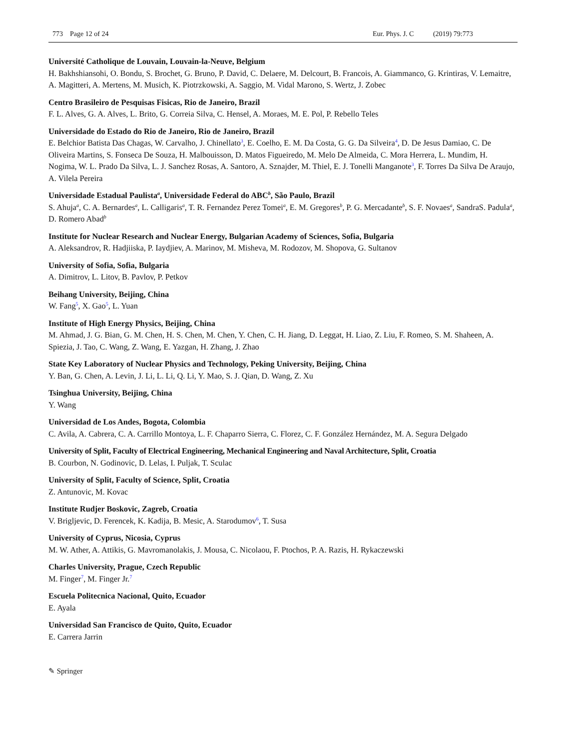773 Page 12 of 24 Eur. Phys. J. C (2019) 79:773
Université Catholique de Louvain, Louvain-la-Neuve, Belgium
H. Bakhshiansohi, O. Bondu, S. Brochet, G. Bruno, P. David, C. Delaere, M. Delcourt, B. Francois, A. Giammanco, G. Krintiras, V. Lemaitre, A. Magitteri, A. Mertens, M. Musich, K. Piotrzkowski, A. Saggio, M. Vidal Marono, S. Wertz, J. Zobec
Centro Brasileiro de Pesquisas Fisicas, Rio de Janeiro, Brazil
F. L. Alves, G. A. Alves, L. Brito, G. Correia Silva, C. Hensel, A. Moraes, M. E. Pol, P. Rebello Teles
Universidade do Estado do Rio de Janeiro, Rio de Janeiro, Brazil
E. Belchior Batista Das Chagas, W. Carvalho, J. Chinellato<sup>3</sup>, E. Coelho, E. M. Da Costa, G. G. Da Silveira<sup>4</sup>, D. De Jesus Damiao, C. De Oliveira Martins, S. Fonseca De Souza, H. Malbouisson, D. Matos Figueiredo, M. Melo De Almeida, C. Mora Herrera, L. Mundim, H. Nogima, W. L. Prado Da Silva, L. J. Sanchez Rosas, A. Santoro, A. Sznajder, M. Thiel, E. J. Tonelli Manganote<sup>3</sup>, F. Torres Da Silva De Araujo, A. Vilela Pereira
Universidade Estadual Paulista<sup>a</sup>, Universidade Federal do ABC<sup>b</sup>, São Paulo, Brazil
S. Ahuja<sup>a</sup>, C. A. Bernardes<sup>a</sup>, L. Calligaris<sup>a</sup>, T. R. Fernandez Perez Tomei<sup>a</sup>, E. M. Gregores<sup>b</sup>, P. G. Mercadante<sup>b</sup>, S. F. Novaes<sup>a</sup>, SandraS. Padula<sup>a</sup>, D. Romero Abad<sup>b</sup>
Institute for Nuclear Research and Nuclear Energy, Bulgarian Academy of Sciences, Sofia, Bulgaria
A. Aleksandrov, R. Hadjiiska, P. Iaydjiev, A. Marinov, M. Misheva, M. Rodozov, M. Shopova, G. Sultanov
University of Sofia, Sofia, Bulgaria
A. Dimitrov, L. Litov, B. Pavlov, P. Petkov
Beihang University, Beijing, China
W. Fang<sup>5</sup>, X. Gao<sup>5</sup>, L. Yuan
Institute of High Energy Physics, Beijing, China
M. Ahmad, J. G. Bian, G. M. Chen, H. S. Chen, M. Chen, Y. Chen, C. H. Jiang, D. Leggat, H. Liao, Z. Liu, F. Romeo, S. M. Shaheen, A. Spiezia, J. Tao, C. Wang, Z. Wang, E. Yazgan, H. Zhang, J. Zhao
State Key Laboratory of Nuclear Physics and Technology, Peking University, Beijing, China
Y. Ban, G. Chen, A. Levin, J. Li, L. Li, Q. Li, Y. Mao, S. J. Qian, D. Wang, Z. Xu
Tsinghua University, Beijing, China
Y. Wang
Universidad de Los Andes, Bogota, Colombia
C. Avila, A. Cabrera, C. A. Carrillo Montoya, L. F. Chaparro Sierra, C. Florez, C. F. González Hernández, M. A. Segura Delgado
University of Split, Faculty of Electrical Engineering, Mechanical Engineering and Naval Architecture, Split, Croatia
B. Courbon, N. Godinovic, D. Lelas, I. Puljak, T. Sculac
University of Split, Faculty of Science, Split, Croatia
Z. Antunovic, M. Kovac
Institute Rudjer Boskovic, Zagreb, Croatia
V. Brigljevic, D. Ferencek, K. Kadija, B. Mesic, A. Starodumov<sup>6</sup>, T. Susa
University of Cyprus, Nicosia, Cyprus
M. W. Ather, A. Attikis, G. Mavromanolakis, J. Mousa, C. Nicolaou, F. Ptochos, P. A. Razis, H. Rykaczewski
Charles University, Prague, Czech Republic
M. Finger<sup>7</sup>, M. Finger Jr.<sup>7</sup>
Escuela Politecnica Nacional, Quito, Ecuador
E. Ayala
Universidad San Francisco de Quito, Quito, Ecuador
E. Carrera Jarrin
✎ Springer